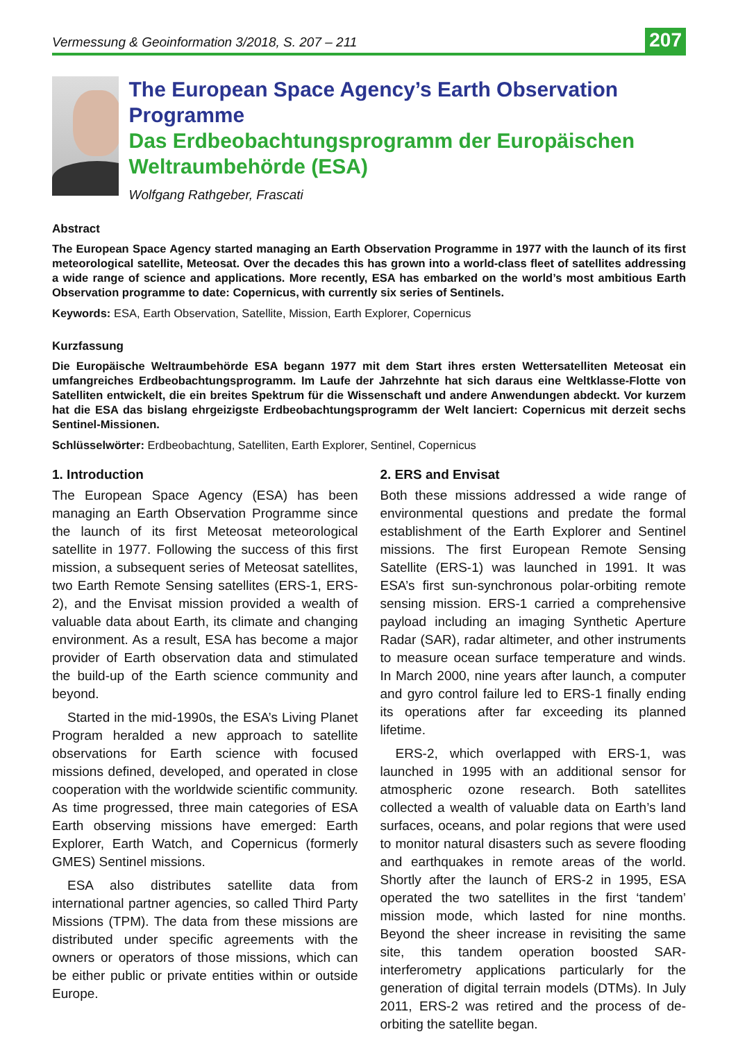Vermessung & Geoinformation 3/2018, S. 207 – 211 207
The European Space Agency’s Earth Observation Programme
Das Erdbeobachtungsprogramm der Europäischen Weltraumbehörde (ESA)
Wolfgang Rathgeber, Frascati
Abstract
The European Space Agency started managing an Earth Observation Programme in 1977 with the launch of its first meteorological satellite, Meteosat. Over the decades this has grown into a world-class fleet of satellites addressing a wide range of science and applications. More recently, ESA has embarked on the world’s most ambitious Earth Observation programme to date: Copernicus, with currently six series of Sentinels.
Keywords: ESA, Earth Observation, Satellite, Mission, Earth Explorer, Copernicus
Kurzfassung
Die Europäische Weltraumbehörde ESA begann 1977 mit dem Start ihres ersten Wettersatelliten Meteosat ein umfangreiches Erdbeobachtungsprogramm. Im Laufe der Jahrzehnte hat sich daraus eine Weltklasse-Flotte von Satelliten entwickelt, die ein breites Spektrum für die Wissenschaft und andere Anwendungen abdeckt. Vor kurzem hat die ESA das bislang ehrgeizigste Erdbeobachtungsprogramm der Welt lanciert: Copernicus mit derzeit sechs Sentinel-Missionen.
Schlüsselwörter: Erdbeobachtung, Satelliten, Earth Explorer, Sentinel, Copernicus
1. Introduction
The European Space Agency (ESA) has been managing an Earth Observation Programme since the launch of its first Meteosat meteorological satellite in 1977. Following the success of this first mission, a subsequent series of Meteosat satellites, two Earth Remote Sensing satellites (ERS-1, ERS-2), and the Envisat mission provided a wealth of valuable data about Earth, its climate and changing environment. As a result, ESA has become a major provider of Earth observation data and stimulated the build-up of the Earth science community and beyond.
Started in the mid-1990s, the ESA’s Living Planet Program heralded a new approach to satellite observations for Earth science with focused missions defined, developed, and operated in close cooperation with the worldwide scientific community. As time progressed, three main categories of ESA Earth observing missions have emerged: Earth Explorer, Earth Watch, and Copernicus (formerly GMES) Sentinel missions.
ESA also distributes satellite data from international partner agencies, so called Third Party Missions (TPM). The data from these missions are distributed under specific agreements with the owners or operators of those missions, which can be either public or private entities within or outside Europe.
2. ERS and Envisat
Both these missions addressed a wide range of environmental questions and predate the formal establishment of the Earth Explorer and Sentinel missions. The first European Remote Sensing Satellite (ERS-1) was launched in 1991. It was ESA’s first sun-synchronous polar-orbiting remote sensing mission. ERS-1 carried a comprehensive payload including an imaging Synthetic Aperture Radar (SAR), radar altimeter, and other instruments to measure ocean surface temperature and winds. In March 2000, nine years after launch, a computer and gyro control failure led to ERS-1 finally ending its operations after far exceeding its planned lifetime.
ERS-2, which overlapped with ERS-1, was launched in 1995 with an additional sensor for atmospheric ozone research. Both satellites collected a wealth of valuable data on Earth’s land surfaces, oceans, and polar regions that were used to monitor natural disasters such as severe flooding and earthquakes in remote areas of the world. Shortly after the launch of ERS-2 in 1995, ESA operated the two satellites in the first ‘tandem’ mission mode, which lasted for nine months. Beyond the sheer increase in revisiting the same site, this tandem operation boosted SAR-interferometry applications particularly for the generation of digital terrain models (DTMs). In July 2011, ERS-2 was retired and the process of de-orbiting the satellite began.